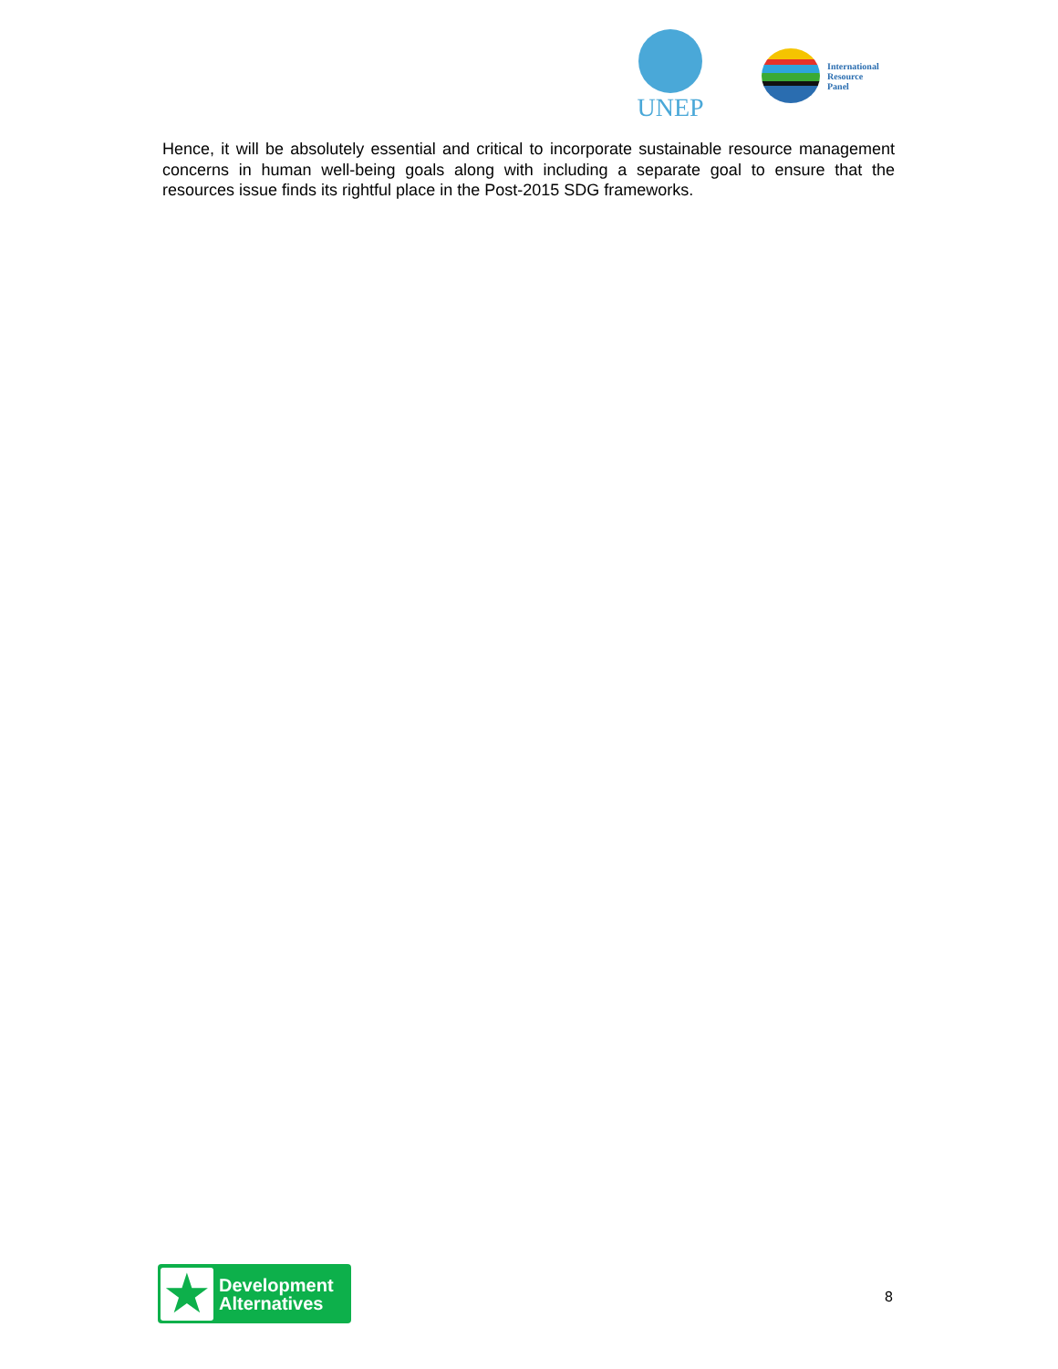UNEP
International
Resource
Panel
Hence, it will be absolutely essential and critical to incorporate sustainable resource management concerns in human well-being goals along with including a separate goal to ensure that the resources issue finds its rightful place in the Post-2015 SDG frameworks.
★
Development
Alternatives
8